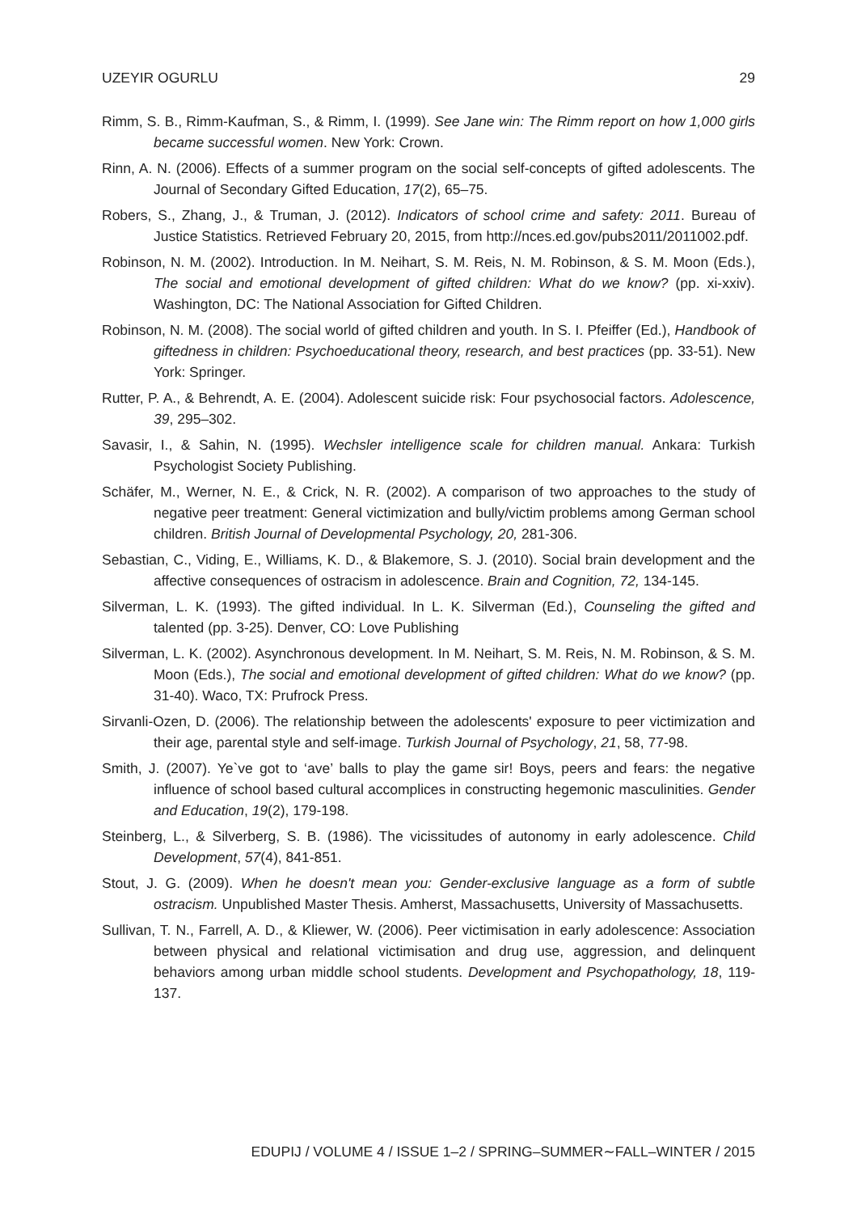UZEYIR OGURLU 29
Rimm, S. B., Rimm-Kaufman, S., & Rimm, I. (1999). See Jane win: The Rimm report on how 1,000 girls became successful women. New York: Crown.
Rinn, A. N. (2006). Effects of a summer program on the social self-concepts of gifted adolescents. The Journal of Secondary Gifted Education, 17(2), 65–75.
Robers, S., Zhang, J., & Truman, J. (2012). Indicators of school crime and safety: 2011. Bureau of Justice Statistics. Retrieved February 20, 2015, from http://nces.ed.gov/pubs2011/2011002.pdf.
Robinson, N. M. (2002). Introduction. In M. Neihart, S. M. Reis, N. M. Robinson, & S. M. Moon (Eds.), The social and emotional development of gifted children: What do we know? (pp. xi-xxiv). Washington, DC: The National Association for Gifted Children.
Robinson, N. M. (2008). The social world of gifted children and youth. In S. I. Pfeiffer (Ed.), Handbook of giftedness in children: Psychoeducational theory, research, and best practices (pp. 33-51). New York: Springer.
Rutter, P. A., & Behrendt, A. E. (2004). Adolescent suicide risk: Four psychosocial factors. Adolescence, 39, 295–302.
Savasir, I., & Sahin, N. (1995). Wechsler intelligence scale for children manual. Ankara: Turkish Psychologist Society Publishing.
Schäfer, M., Werner, N. E., & Crick, N. R. (2002). A comparison of two approaches to the study of negative peer treatment: General victimization and bully/victim problems among German school children. British Journal of Developmental Psychology, 20, 281-306.
Sebastian, C., Viding, E., Williams, K. D., & Blakemore, S. J. (2010). Social brain development and the affective consequences of ostracism in adolescence. Brain and Cognition, 72, 134-145.
Silverman, L. K. (1993). The gifted individual. In L. K. Silverman (Ed.), Counseling the gifted and talented (pp. 3-25). Denver, CO: Love Publishing
Silverman, L. K. (2002). Asynchronous development. In M. Neihart, S. M. Reis, N. M. Robinson, & S. M. Moon (Eds.), The social and emotional development of gifted children: What do we know? (pp. 31-40). Waco, TX: Prufrock Press.
Sirvanli-Ozen, D. (2006). The relationship between the adolescents' exposure to peer victimization and their age, parental style and self-image. Turkish Journal of Psychology, 21, 58, 77-98.
Smith, J. (2007). Ye`ve got to ‘ave’ balls to play the game sir! Boys, peers and fears: the negative influence of school based cultural accomplices in constructing hegemonic masculinities. Gender and Education, 19(2), 179-198.
Steinberg, L., & Silverberg, S. B. (1986). The vicissitudes of autonomy in early adolescence. Child Development, 57(4), 841-851.
Stout, J. G. (2009). When he doesn't mean you: Gender-exclusive language as a form of subtle ostracism. Unpublished Master Thesis. Amherst, Massachusetts, University of Massachusetts.
Sullivan, T. N., Farrell, A. D., & Kliewer, W. (2006). Peer victimisation in early adolescence: Association between physical and relational victimisation and drug use, aggression, and delinquent behaviors among urban middle school students. Development and Psychopathology, 18, 119-137.
EDUPIJ / VOLUME 4 / ISSUE 1–2 / SPRING–SUMMER∼FALL–WINTER / 2015